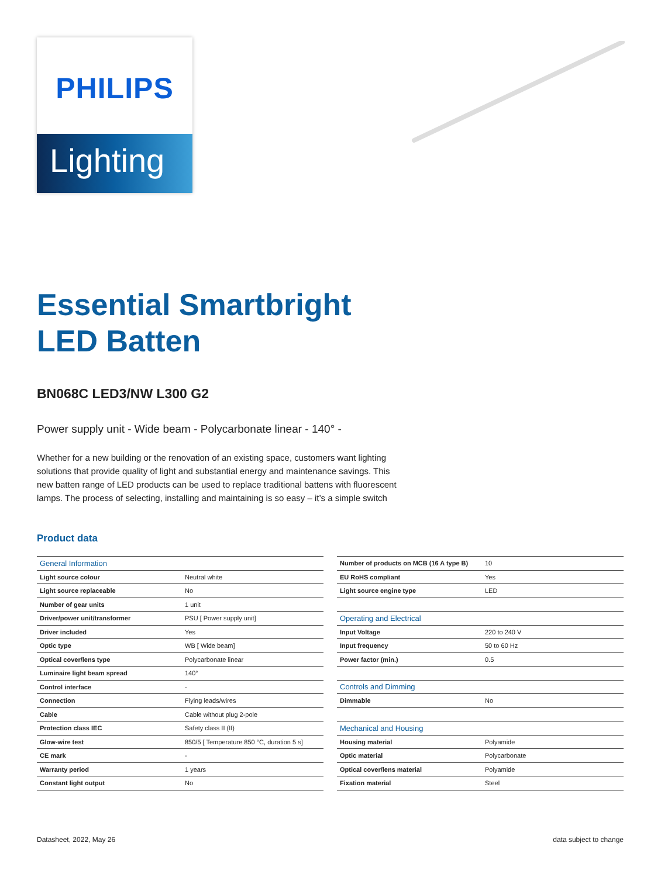PHILIPS
Lighting
Essential Smartbright
LED Batten
BN068C LED3/NW L300 G2
Power supply unit - Wide beam - Polycarbonate linear - 140° -
Whether for a new building or the renovation of an existing space, customers want lighting solutions that provide quality of light and substantial energy and maintenance savings. This new batten range of LED products can be used to replace traditional battens with fluorescent lamps. The process of selecting, installing and maintaining is so easy – it’s a simple switch
Product data
| General Information | |
| Light source colour | Neutral white |
| Light source replaceable | No |
| Number of gear units | 1 unit |
| Driver/power unit/transformer | PSU [ Power supply unit] |
| Driver included | Yes |
| Optic type | WB [ Wide beam] |
| Optical cover/lens type | Polycarbonate linear |
| Luminaire light beam spread | 140° |
| Control interface | - |
| Connection | Flying leads/wires |
| Cable | Cable without plug 2-pole |
| Protection class IEC | Safety class II (II) |
| Glow-wire test | 850/5 [ Temperature 850 °C, duration 5 s] |
| CE mark | - |
| Warranty period | 1 years |
| Constant light output | No |
| Number of products on MCB (16 A type B) | 10 |
| EU RoHS compliant | Yes |
| Light source engine type | LED |
| Operating and Electrical | |
| Input Voltage | 220 to 240 V |
| Input frequency | 50 to 60 Hz |
| Power factor (min.) | 0.5 |
| Controls and Dimming | |
| Dimmable | No |
| Mechanical and Housing | |
| Housing material | Polyamide |
| Optic material | Polycarbonate |
| Optical cover/lens material | Polyamide |
| Fixation material | Steel |
Datasheet, 2022, May 26 data subject to change